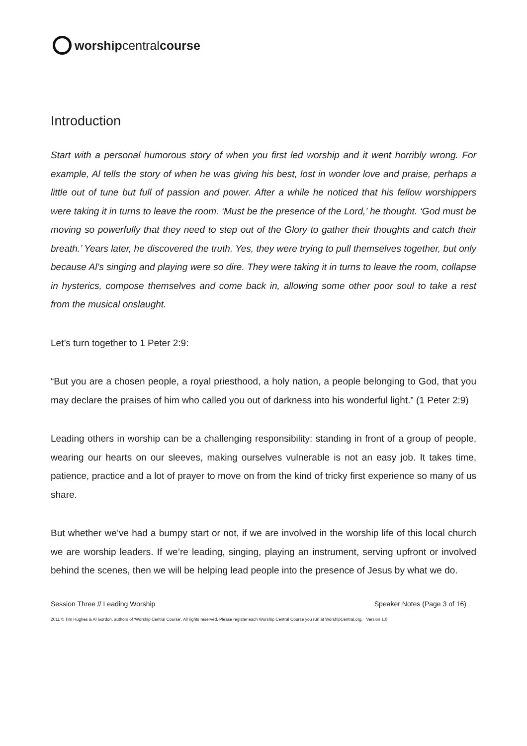worship central course
Introduction
Start with a personal humorous story of when you first led worship and it went horribly wrong. For example, Al tells the story of when he was giving his best, lost in wonder love and praise, perhaps a little out of tune but full of passion and power. After a while he noticed that his fellow worshippers were taking it in turns to leave the room. ‘Must be the presence of the Lord,’ he thought. ‘God must be moving so powerfully that they need to step out of the Glory to gather their thoughts and catch their breath.’ Years later, he discovered the truth. Yes, they were trying to pull themselves together, but only because Al’s singing and playing were so dire. They were taking it in turns to leave the room, collapse in hysterics, compose themselves and come back in, allowing some other poor soul to take a rest from the musical onslaught.
Let’s turn together to 1 Peter 2:9:
“But you are a chosen people, a royal priesthood, a holy nation, a people belonging to God, that you may declare the praises of him who called you out of darkness into his wonderful light.” (1 Peter 2:9)
Leading others in worship can be a challenging responsibility: standing in front of a group of people, wearing our hearts on our sleeves, making ourselves vulnerable is not an easy job. It takes time, patience, practice and a lot of prayer to move on from the kind of tricky first experience so many of us share.
But whether we’ve had a bumpy start or not, if we are involved in the worship life of this local church we are worship leaders. If we’re leading, singing, playing an instrument, serving upfront or involved behind the scenes, then we will be helping lead people into the presence of Jesus by what we do.
Session Three // Leading Worship Speaker Notes (Page 3 of 16)
2011 © Tim Hughes & Al Gordon, authors of ‘Worship Central Course’. All rights reserved. Please register each Worship Central Course you run at WorshipCentral.org. Version 1.0